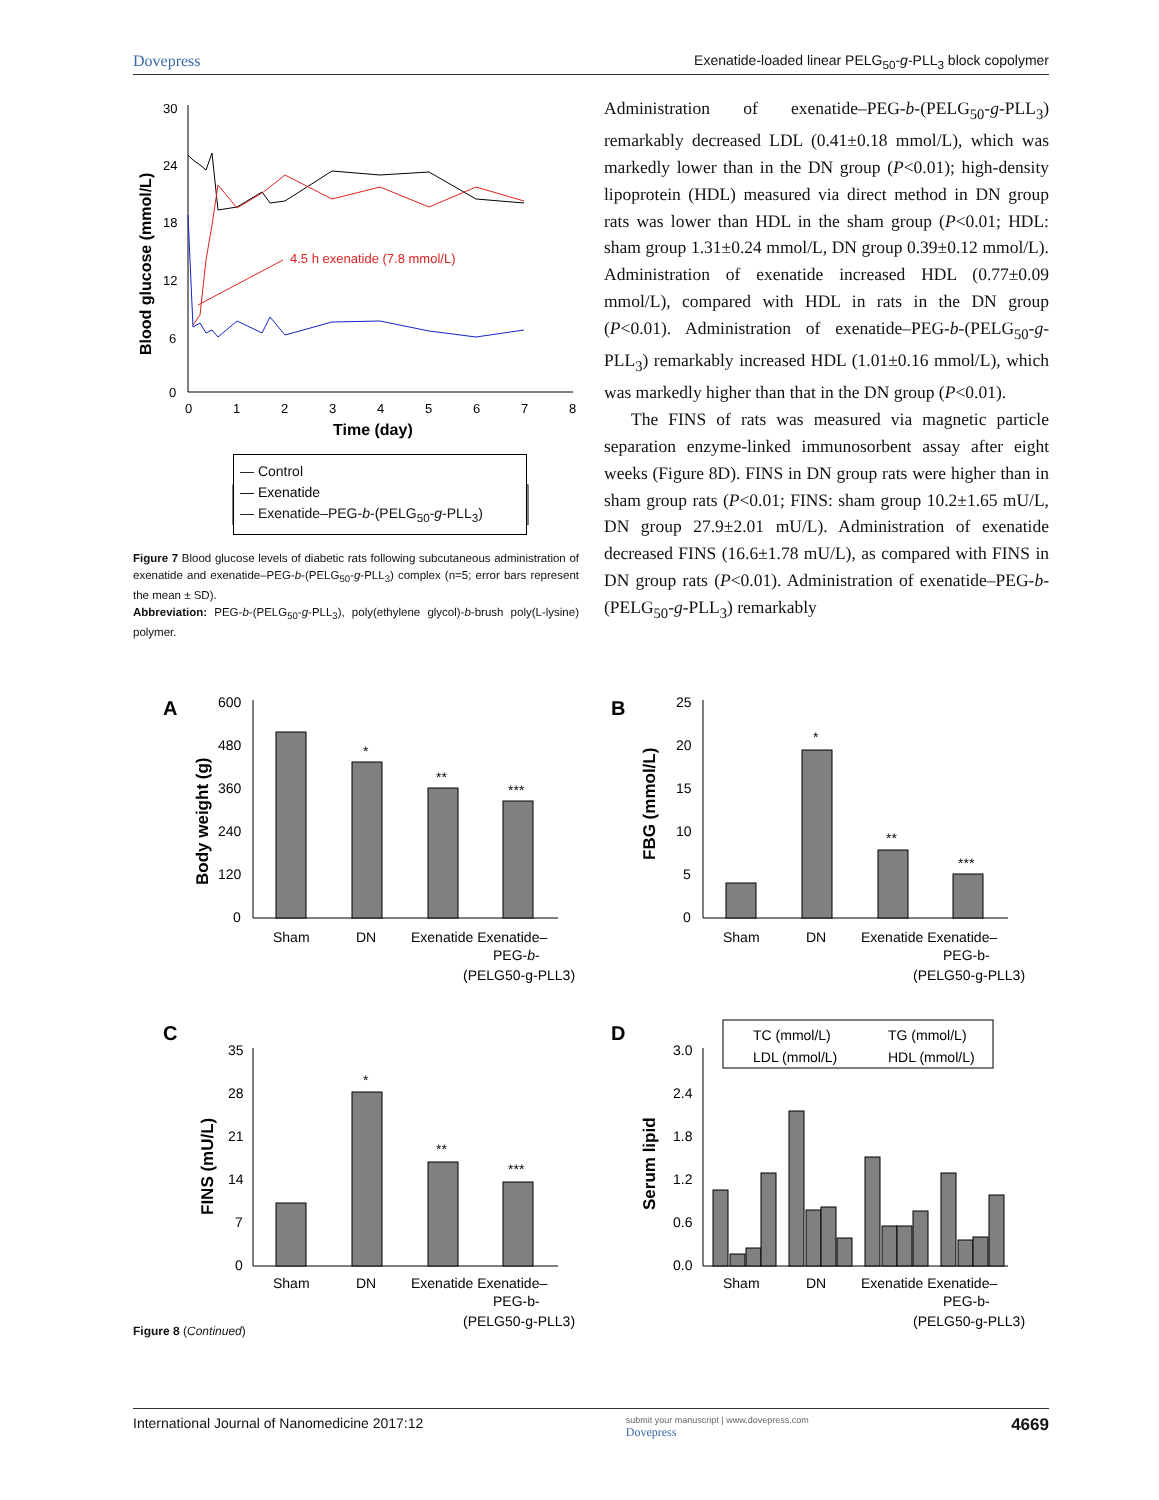Dovepress Exenatide-loaded linear PELG<sub>50</sub>-g-PLL<sub>3</sub> block copolymer
Blood glucose (mmol/L)
30
24
18
12
6
0
0
1
2
3
4
5
6
7
8
Time (day)
4.5 h exenatide (7.8 mmol/L)
— Control
— Exenatide
— Exenatide–PEG-b-(PELG<sub>50</sub>-g-PLL<sub>3</sub>)
Figure 7 Blood glucose levels of diabetic rats following subcutaneous administration of exenatide and exenatide–PEG-b-(PELG<sub>50</sub>-g-PLL<sub>3</sub>) complex (n=5; error bars represent the mean ± SD).
Abbreviation: PEG-b-(PELG<sub>50</sub>-g-PLL<sub>3</sub>), poly(ethylene glycol)-b-brush poly(L-lysine) polymer.
Administration of exenatide–PEG-b-(PELG<sub>50</sub>-g-PLL<sub>3</sub>) remarkably decreased LDL (0.41±0.18 mmol/L), which was markedly lower than in the DN group (P<0.01); high-density lipoprotein (HDL) measured via direct method in DN group rats was lower than HDL in the sham group (P<0.01; HDL: sham group 1.31±0.24 mmol/L, DN group 0.39±0.12 mmol/L). Administration of exenatide increased HDL (0.77±0.09 mmol/L), compared with HDL in rats in the DN group (P<0.01). Administration of exenatide–PEG-b-(PELG<sub>50</sub>-g-PLL<sub>3</sub>) remarkably increased HDL (1.01±0.16 mmol/L), which was markedly higher than that in the DN group (P<0.01).
The FINS of rats was measured via magnetic particle separation enzyme-linked immunosorbent assay after eight weeks (Figure 8D). FINS in DN group rats were higher than in sham group rats (P<0.01; FINS: sham group 10.2±1.65 mU/L, DN group 27.9±2.01 mU/L). Administration of exenatide decreased FINS (16.6±1.78 mU/L), as compared with FINS in DN group rats (P<0.01). Administration of exenatide–PEG-b-(PELG<sub>50</sub>-g-PLL<sub>3</sub>) remarkably
A
Body weight (g)
600
480
360
240
120
0
*
**
***
Sham
DN
Exenatide Exenatide–
PEG-b-
(PELG50-g-PLL3)
B
FBG (mmol/L)
25
20
15
10
5
0
*
**
***
Sham
DN
Exenatide Exenatide–
PEG-b-
(PELG50-g-PLL3)
C
FINS (mU/L)
35
28
21
14
7
0
*
**
***
Sham
DN
Exenatide Exenatide–
PEG-b-
(PELG50-g-PLL3)
D
Serum lipid
TC (mmol/L)
TG (mmol/L)
LDL (mmol/L)
HDL (mmol/L)
3.0
2.4
1.8
1.2
0.6
0.0
Sham
DN
Exenatide Exenatide–
PEG-b-
(PELG50-g-PLL3)
Figure 8 (Continued)
International Journal of Nanomedicine 2017:12 submit your manuscript | www.dovepress.com
Dovepress 4669